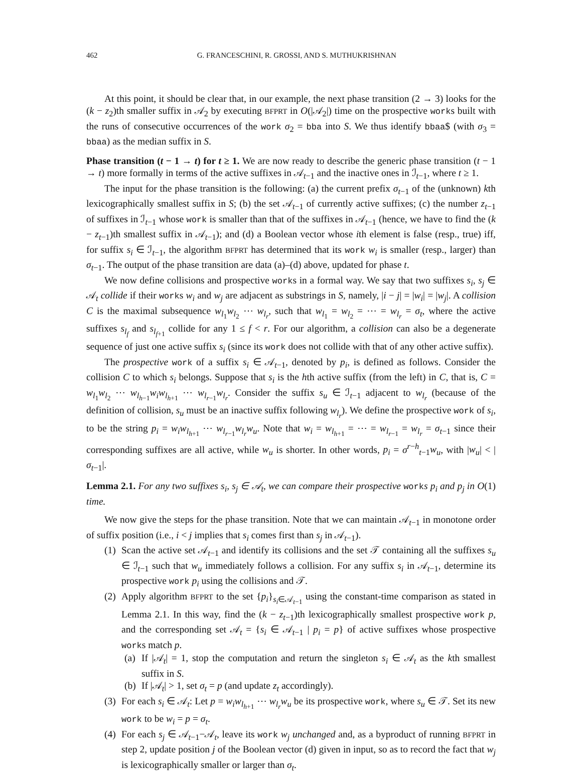462 G. FRANCESCHINI, R. GROSSI, AND S. MUTHUKRISHNAN
At this point, it should be clear that, in our example, the next phase transition (2 → 3) looks for the (k − z<sub>2</sub>)th smaller suffix in 𝒜<sub>2</sub> by executing BFPRT in O(|𝒜<sub>2</sub>|) time on the prospective works built with the runs of consecutive occurrences of the work σ<sub>2</sub> = bba into S. We thus identify bbaa$ (with σ<sub>3</sub> = bbaa) as the median suffix in S.
Phase transition (t − 1 → t) for t ≥ 1. We are now ready to describe the generic phase transition (t − 1 → t) more formally in terms of the active suffixes in 𝒜<sub>t−1</sub> and the inactive ones in ℐ<sub>t−1</sub>, where t ≥ 1.
The input for the phase transition is the following: (a) the current prefix σ<sub>t−1</sub> of the (unknown) kth lexicographically smallest suffix in S; (b) the set 𝒜<sub>t−1</sub> of currently active suffixes; (c) the number z<sub>t−1</sub> of suffixes in ℐ<sub>t−1</sub> whose work is smaller than that of the suffixes in 𝒜<sub>t−1</sub> (hence, we have to find the (k − z<sub>t−1</sub>)th smallest suffix in 𝒜<sub>t−1</sub>); and (d) a Boolean vector whose ith element is false (resp., true) iff, for suffix s<sub>i</sub> ∈ ℐ<sub>t−1</sub>, the algorithm BFPRT has determined that its work w<sub>i</sub> is smaller (resp., larger) than σ<sub>t−1</sub>. The output of the phase transition are data (a)–(d) above, updated for phase t.
We now define collisions and prospective works in a formal way. We say that two suffixes s<sub>i</sub>, s<sub>j</sub> ∈ 𝒜<sub>t</sub> collide if their works w<sub>i</sub> and w<sub>j</sub> are adjacent as substrings in S, namely, |i − j| = |w<sub>i</sub>| = |w<sub>j</sub>|. A collision C is the maximal subsequence w<sub>l<sub>1</sub></sub>w<sub>l<sub>2</sub></sub> ⋯ w<sub>l<sub>r</sub></sub>, such that w<sub>l<sub>1</sub></sub> = w<sub>l<sub>2</sub></sub> = ⋯ = w<sub>l<sub>r</sub></sub> = σ<sub>t</sub>, where the active suffixes s<sub>l<sub>f</sub></sub> and s<sub>l<sub>f+1</sub></sub> collide for any 1 ≤ f < r. For our algorithm, a collision can also be a degenerate sequence of just one active suffix s<sub>i</sub> (since its work does not collide with that of any other active suffix).
The prospective work of a suffix s<sub>i</sub> ∈ 𝒜<sub>t−1</sub>, denoted by p<sub>i</sub>, is defined as follows. Consider the collision C to which s<sub>i</sub> belongs. Suppose that s<sub>i</sub> is the hth active suffix (from the left) in C, that is, C = w<sub>l<sub>1</sub></sub>w<sub>l<sub>2</sub></sub> ⋯ w<sub>l<sub>h−1</sub></sub>w<sub>i</sub>w<sub>l<sub>h+1</sub></sub> ⋯ w<sub>l<sub>r−1</sub></sub>w<sub>l<sub>r</sub></sub>. Consider the suffix s<sub>u</sub> ∈ ℐ<sub>t−1</sub> adjacent to w<sub>l<sub>r</sub></sub> (because of the definition of collision, s<sub>u</sub> must be an inactive suffix following w<sub>l<sub>r</sub></sub>). We define the prospective work of s<sub>i</sub>, to be the string p<sub>i</sub> = w<sub>i</sub>w<sub>l<sub>h+1</sub></sub> ⋯ w<sub>l<sub>r−1</sub></sub>w<sub>l<sub>r</sub></sub>w<sub>u</sub>. Note that w<sub>i</sub> = w<sub>l<sub>h+1</sub></sub> = ⋯ = w<sub>l<sub>r−1</sub></sub> = w<sub>l<sub>r</sub></sub> = σ<sub>t−1</sub> since their corresponding suffixes are all active, while w<sub>u</sub> is shorter. In other words, p<sub>i</sub> = σ<sup>r−h</sup><sub>t−1</sub>w<sub>u</sub>, with |w<sub>u</sub>| < |σ<sub>t−1</sub>|.
Lemma 2.1. For any two suffixes s<sub>i</sub>, s<sub>j</sub> ∈ 𝒜<sub>t</sub>, we can compare their prospective works p<sub>i</sub> and p<sub>j</sub> in O(1) time.
We now give the steps for the phase transition. Note that we can maintain 𝒜<sub>t−1</sub> in monotone order of suffix position (i.e., i < j implies that s<sub>i</sub> comes first than s<sub>j</sub> in 𝒜<sub>t−1</sub>).
(1) Scan the active set 𝒜<sub>t−1</sub> and identify its collisions and the set 𝒯 containing all the suffixes s<sub>u</sub> ∈ ℐ<sub>t−1</sub> such that w<sub>u</sub> immediately follows a collision. For any suffix s<sub>i</sub> in 𝒜<sub>t−1</sub>, determine its prospective work p<sub>i</sub> using the collisions and 𝒯.
(2) Apply algorithm BFPRT to the set {p<sub>i</sub>}<sub>s<sub>i</sub>∈𝒜<sub>t−1</sub></sub> using the constant-time comparison as stated in Lemma 2.1. In this way, find the (k − z<sub>t−1</sub>)th lexicographically smallest prospective work p, and the corresponding set 𝒜<sub>t</sub> = {s<sub>i</sub> ∈ 𝒜<sub>t−1</sub> | p<sub>i</sub> = p} of active suffixes whose prospective works match p.
(a) If |𝒜<sub>t</sub>| = 1, stop the computation and return the singleton s<sub>i</sub> ∈ 𝒜<sub>t</sub> as the kth smallest suffix in S.
(b) If |𝒜<sub>t</sub>| > 1, set σ<sub>t</sub> = p (and update z<sub>t</sub> accordingly).
(3) For each s<sub>i</sub> ∈ 𝒜<sub>t</sub>: Let p = w<sub>i</sub>w<sub>l<sub>h+1</sub></sub> ⋯ w<sub>l<sub>r</sub></sub>w<sub>u</sub> be its prospective work, where s<sub>u</sub> ∈ 𝒯. Set its new work to be w<sub>i</sub> = p = σ<sub>t</sub>.
(4) For each s<sub>j</sub> ∈ 𝒜<sub>t−1</sub>−𝒜<sub>t</sub>, leave its work w<sub>j</sub> unchanged and, as a byproduct of running BFPRT in step 2, update position j of the Boolean vector (d) given in input, so as to record the fact that w<sub>j</sub> is lexicographically smaller or larger than σ<sub>t</sub>.